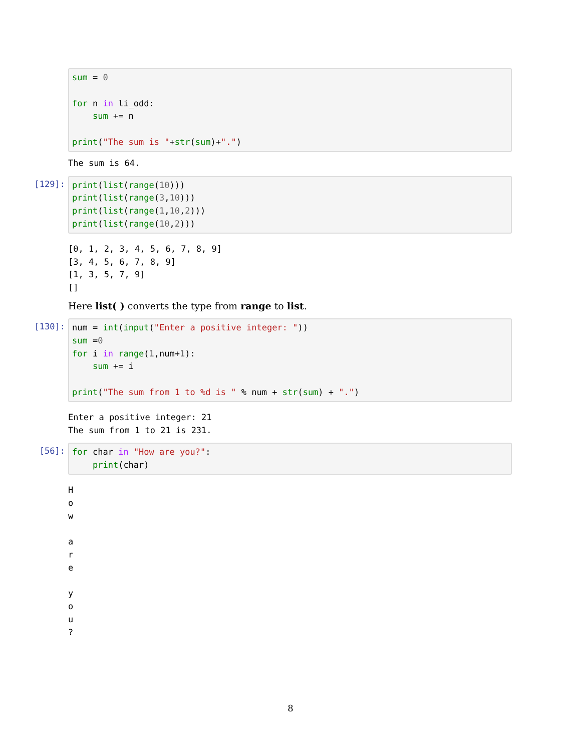sum = 0

for n in li_odd:
    sum += n

print("The sum is "+str(sum)+".")
The sum is 64.
[129]:
print(list(range(10)))
print(list(range(3,10)))
print(list(range(1,10,2)))
print(list(range(10,2)))
[0, 1, 2, 3, 4, 5, 6, 7, 8, 9]
[3, 4, 5, 6, 7, 8, 9]
[1, 3, 5, 7, 9]
[]
Here list( ) converts the type from range to list.
[130]:
num = int(input("Enter a positive integer: "))
sum =0
for i in range(1,num+1):
    sum += i

print("The sum from 1 to %d is " % num + str(sum) + ".")
Enter a positive integer: 21
The sum from 1 to 21 is 231.
[56]:
for char in "How are you?":
    print(char)
H
o
w

a
r
e

y
o
u
?
8